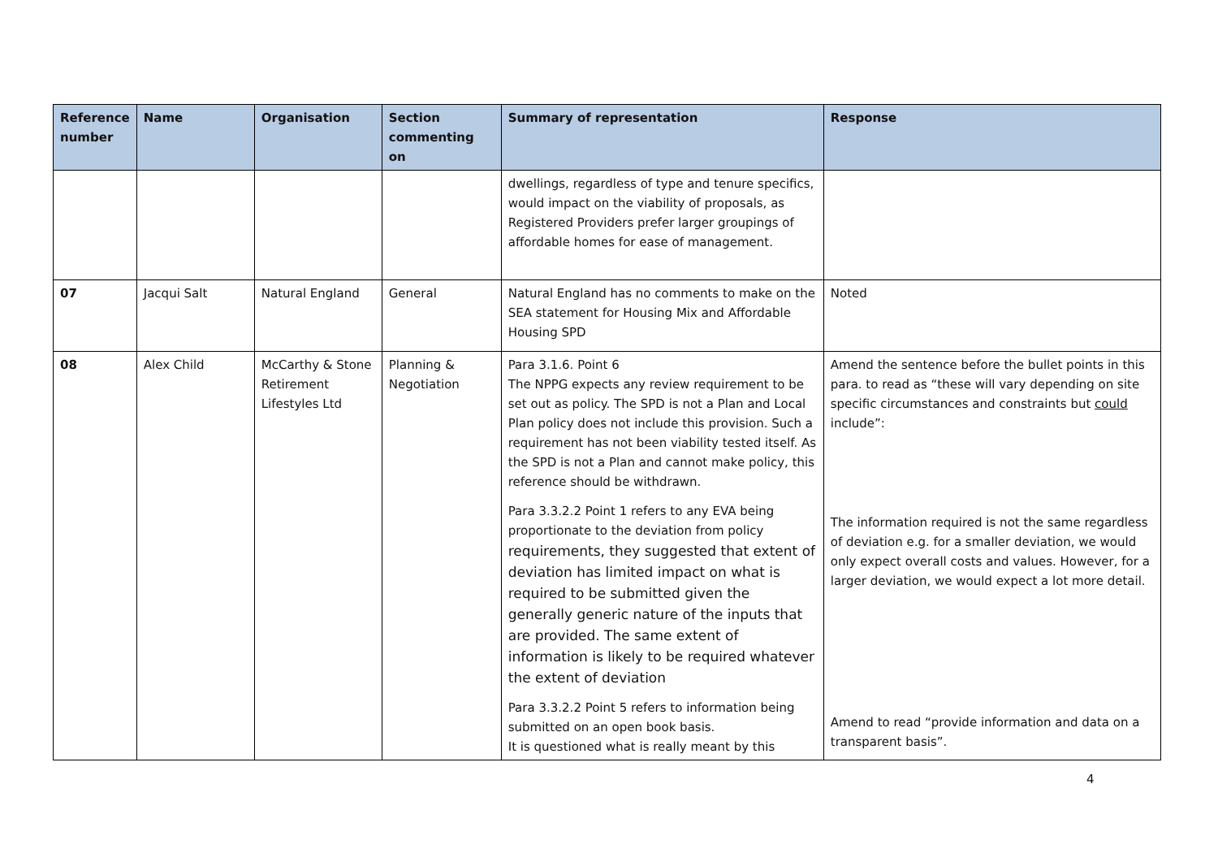| Reference number | Name | Organisation | Section commenting on | Summary of representation | Response |
| --- | --- | --- | --- | --- | --- |
| | | | | dwellings, regardless of type and tenure specifics, would impact on the viability of proposals, as Registered Providers prefer larger groupings of affordable homes for ease of management. | |
| 07 | Jacqui Salt | Natural England | General | Natural England has no comments to make on the SEA statement for Housing Mix and Affordable Housing SPD | Noted |
| 08 | Alex Child | McCarthy & Stone Retirement Lifestyles Ltd | Planning & Negotiation | Para 3.1.6. Point 6 The NPPG expects any review requirement to be set out as policy. The SPD is not a Plan and Local Plan policy does not include this provision. Such a requirement has not been viability tested itself. As the SPD is not a Plan and cannot make policy, this reference should be withdrawn. Para 3.3.2.2 Point 1 refers to any EVA being proportionate to the deviation from policy requirements, they suggested that extent of deviation has limited impact on what is required to be submitted given the generally generic nature of the inputs that are provided. The same extent of information is likely to be required whatever the extent of deviation Para 3.3.2.2 Point 5 refers to information being submitted on an open book basis. It is questioned what is really meant by this | Amend the sentence before the bullet points in this para. to read as “these will vary depending on site specific circumstances and constraints but could include”: The information required is not the same regardless of deviation e.g. for a smaller deviation, we would only expect overall costs and values. However, for a larger deviation, we would expect a lot more detail. Amend to read “provide information and data on a transparent basis”. |
4